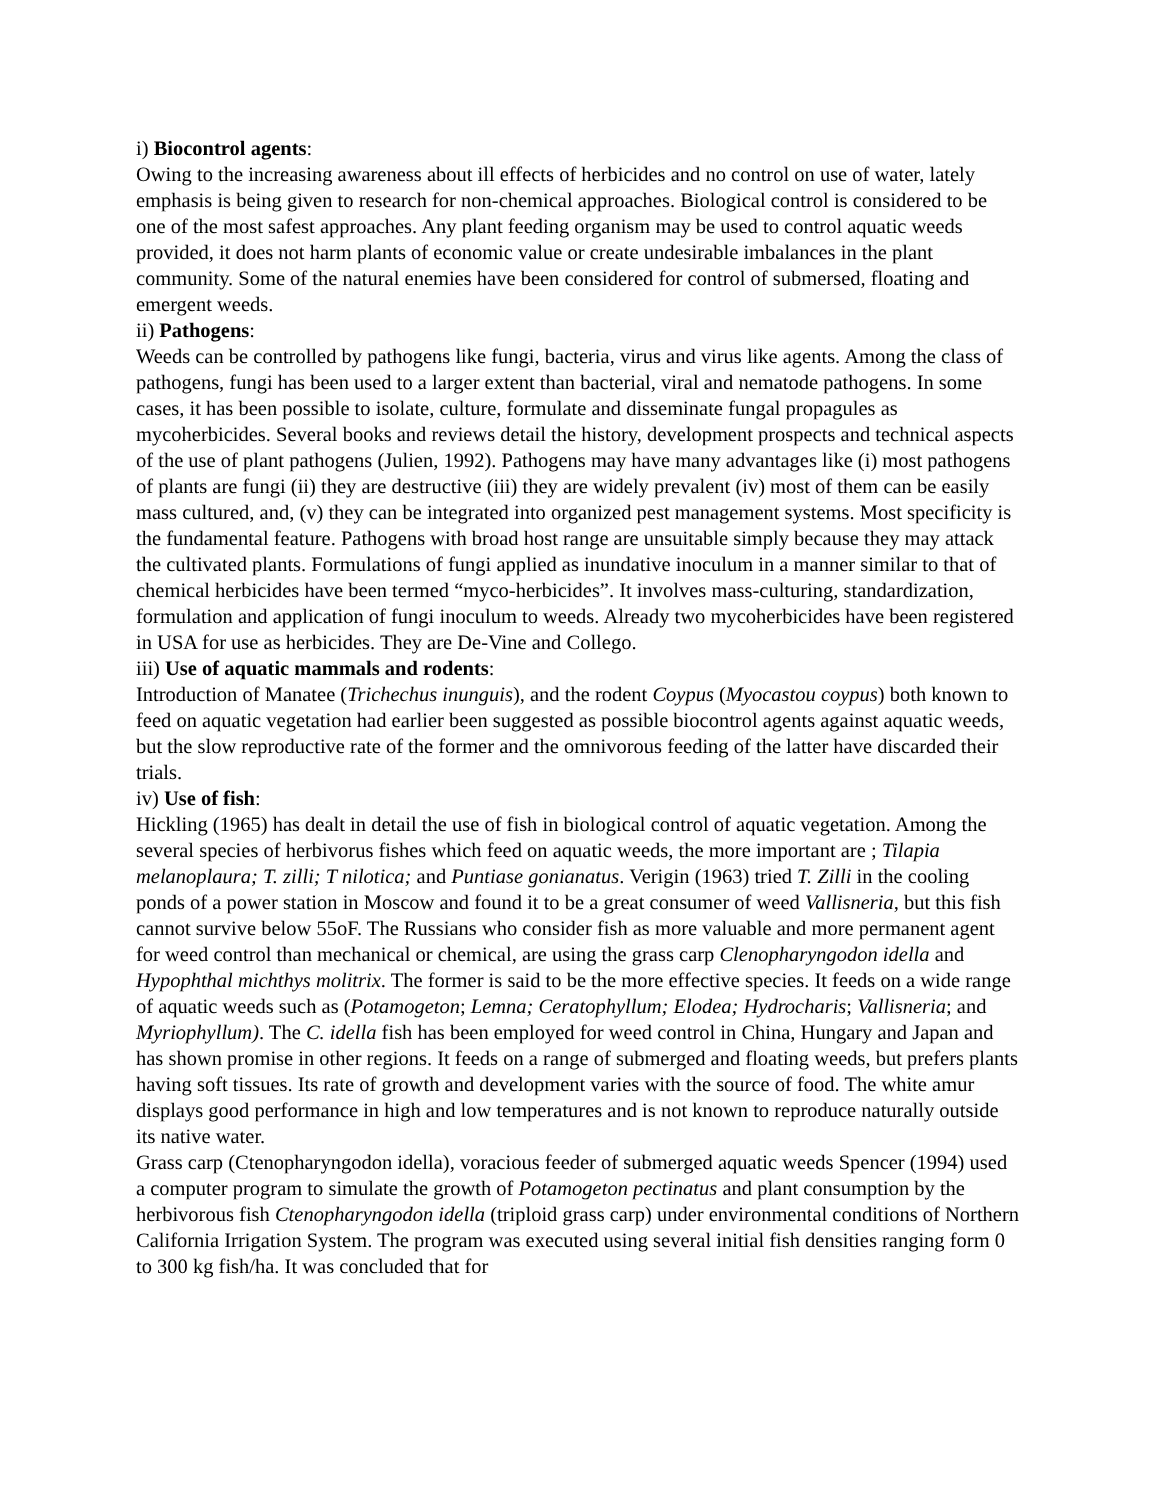i) Biocontrol agents:
Owing to the increasing awareness about ill effects of herbicides and no control on use of water, lately emphasis is being given to research for non-chemical approaches. Biological control is considered to be one of the most safest approaches. Any plant feeding organism may be used to control aquatic weeds provided, it does not harm plants of economic value or create undesirable imbalances in the plant community. Some of the natural enemies have been considered for control of submersed, floating and emergent weeds.
ii) Pathogens:
Weeds can be controlled by pathogens like fungi, bacteria, virus and virus like agents. Among the class of pathogens, fungi has been used to a larger extent than bacterial, viral and nematode pathogens. In some cases, it has been possible to isolate, culture, formulate and disseminate fungal propagules as mycoherbicides. Several books and reviews detail the history, development prospects and technical aspects of the use of plant pathogens (Julien, 1992). Pathogens may have many advantages like (i) most pathogens of plants are fungi (ii) they are destructive (iii) they are widely prevalent (iv) most of them can be easily mass cultured, and, (v) they can be integrated into organized pest management systems. Most specificity is the fundamental feature. Pathogens with broad host range are unsuitable simply because they may attack the cultivated plants. Formulations of fungi applied as inundative inoculum in a manner similar to that of chemical herbicides have been termed “myco-herbicides”. It involves mass-culturing, standardization, formulation and application of fungi inoculum to weeds. Already two mycoherbicides have been registered in USA for use as herbicides. They are De-Vine and Collego.
iii) Use of aquatic mammals and rodents:
Introduction of Manatee (Trichechus inunguis), and the rodent Coypus (Myocastou coypus) both known to feed on aquatic vegetation had earlier been suggested as possible biocontrol agents against aquatic weeds, but the slow reproductive rate of the former and the omnivorous feeding of the latter have discarded their trials.
iv) Use of fish:
Hickling (1965) has dealt in detail the use of fish in biological control of aquatic vegetation. Among the several species of herbivorus fishes which feed on aquatic weeds, the more important are ; Tilapia melanoplaura; T. zilli; T nilotica; and Puntiase gonianatus. Verigin (1963) tried T. Zilli in the cooling ponds of a power station in Moscow and found it to be a great consumer of weed Vallisneria, but this fish cannot survive below 55oF. The Russians who consider fish as more valuable and more permanent agent for weed control than mechanical or chemical, are using the grass carp Clenopharyngodon idella and Hypophthal michthys molitrix. The former is said to be the more effective species. It feeds on a wide range of aquatic weeds such as (Potamogeton; Lemna; Ceratophyllum; Elodea; Hydrocharis; Vallisneria; and Myriophyllum). The C. idella fish has been employed for weed control in China, Hungary and Japan and has shown promise in other regions. It feeds on a range of submerged and floating weeds, but prefers plants having soft tissues. Its rate of growth and development varies with the source of food. The white amur displays good performance in high and low temperatures and is not known to reproduce naturally outside its native water.
Grass carp (Ctenopharyngodon idella), voracious feeder of submerged aquatic weeds Spencer (1994) used a computer program to simulate the growth of Potamogeton pectinatus and plant consumption by the herbivorous fish Ctenopharyngodon idella (triploid grass carp) under environmental conditions of Northern California Irrigation System. The program was executed using several initial fish densities ranging form 0 to 300 kg fish/ha. It was concluded that for